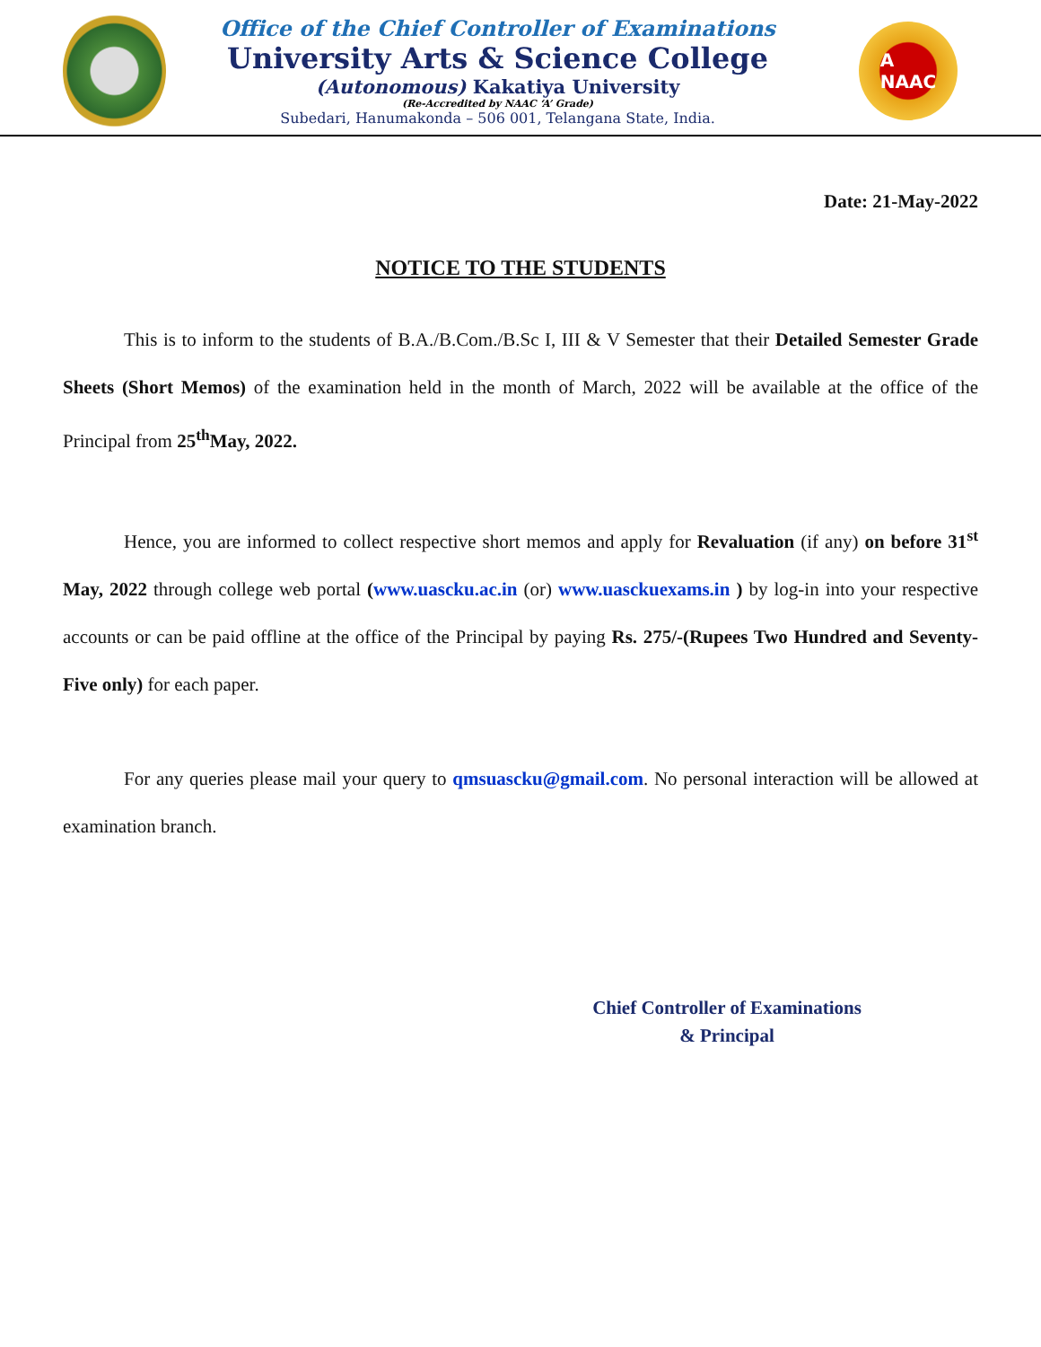Office of the Chief Controller of Examinations
University Arts & Science College
(Autonomous) Kakatiya University
(Re-Accredited by NAAC ‘A’ Grade)
Subedari, Hanumakonda – 506 001, Telangana State, India.
A
NAAC
Date: 21-May-2022
NOTICE TO THE STUDENTS
This is to inform to the students of B.A./B.Com./B.Sc I, III & V Semester that their Detailed Semester Grade Sheets (Short Memos) of the examination held in the month of March, 2022 will be available at the office of the Principal from 25<sup>th</sup>May, 2022.
Hence, you are informed to collect respective short memos and apply for Revaluation (if any) on before 31<sup>st</sup> May, 2022 through college web portal (www.uascku.ac.in (or) www.uasckuexams.in ) by log-in into your respective accounts or can be paid offline at the office of the Principal by paying Rs. 275/-(Rupees Two Hundred and Seventy-Five only) for each paper.
For any queries please mail your query to qmsuascku@gmail.com. No personal interaction will be allowed at examination branch.
Chief Controller of Examinations
& Principal